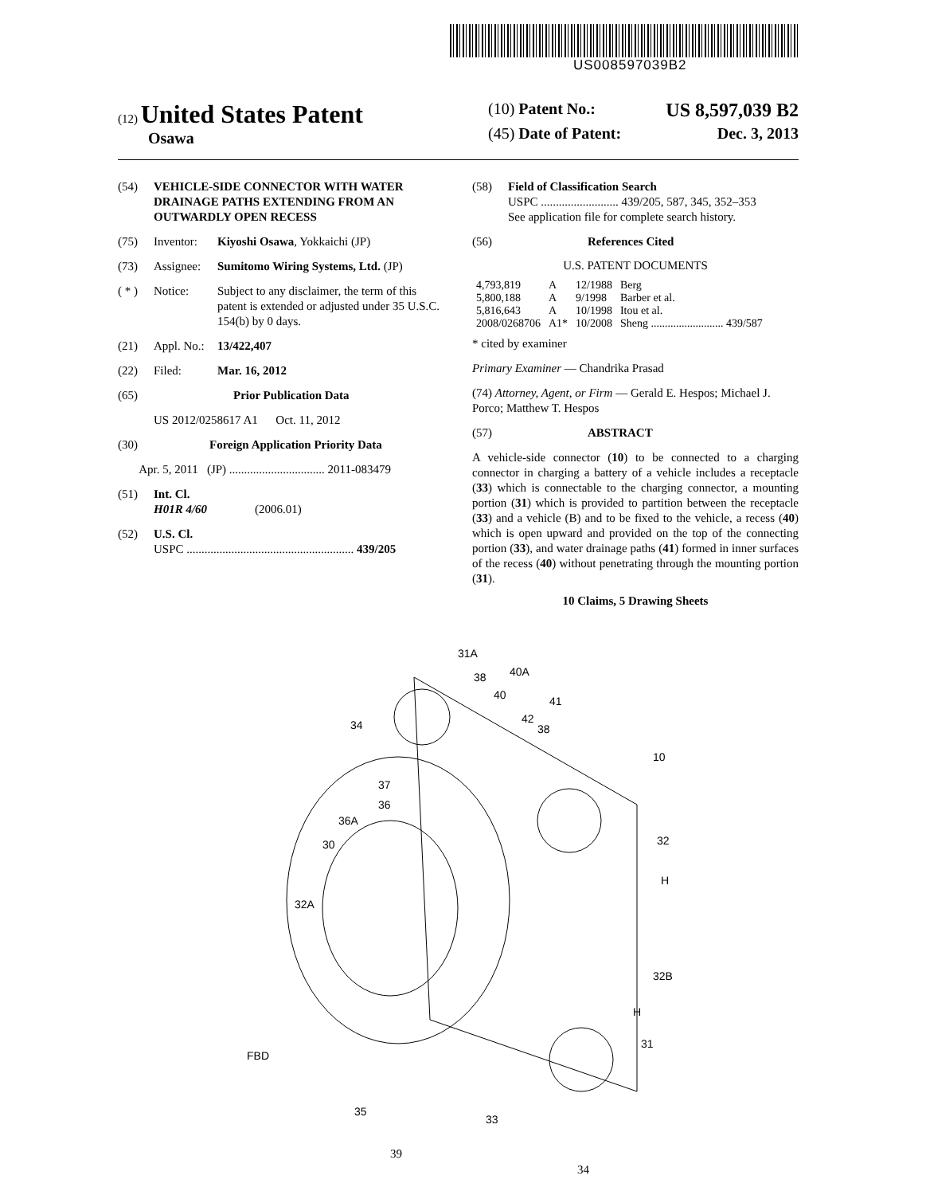US008597039B2
(12) United States Patent
Osawa
(10) Patent No.: US 8,597,039 B2
(45) Date of Patent: Dec. 3, 2013
(54) VEHICLE-SIDE CONNECTOR WITH WATER DRAINAGE PATHS EXTENDING FROM AN OUTWARDLY OPEN RECESS
(75) Inventor: Kiyoshi Osawa, Yokkaichi (JP)
(73) Assignee: Sumitomo Wiring Systems, Ltd. (JP)
( * ) Notice: Subject to any disclaimer, the term of this patent is extended or adjusted under 35 U.S.C. 154(b) by 0 days.
(21) Appl. No.: 13/422,407
(22) Filed: Mar. 16, 2012
(65) Prior Publication Data
US 2012/0258617 A1 Oct. 11, 2012
(30) Foreign Application Priority Data
Apr. 5, 2011 (JP) ................................ 2011-083479
(51) Int. Cl.
H01R 4/60 (2006.01)
(52) U.S. Cl.
USPC ........................................................ 439/205
(58) Field of Classification Search
USPC .......................... 439/205, 587, 345, 352–353
See application file for complete search history.
(56) References Cited
U.S. PATENT DOCUMENTS
| 4,793,819 | A | 12/1988 | Berg |
| 5,800,188 | A | 9/1998 | Barber et al. |
| 5,816,643 | A | 10/1998 | Itou et al. |
| 2008/0268706 | A1* | 10/2008 | Sheng .......................... 439/587 |
* cited by examiner
Primary Examiner — Chandrika Prasad
(74) Attorney, Agent, or Firm — Gerald E. Hespos; Michael J. Porco; Matthew T. Hespos
(57) ABSTRACT
A vehicle-side connector (10) to be connected to a charging connector in charging a battery of a vehicle includes a receptacle (33) which is connectable to the charging connector, a mounting portion (31) which is provided to partition between the receptacle (33) and a vehicle (B) and to be fixed to the vehicle, a recess (40) which is open upward and provided on the top of the connecting portion (33), and water drainage paths (41) formed in inner surfaces of the recess (40) without penetrating through the mounting portion (31).
10 Claims, 5 Drawing Sheets
31A
38
40A
40
41
42
38
34
10
37
36
36A
30
32
H
32A
32B
H
31
FBD
35
33
39
34